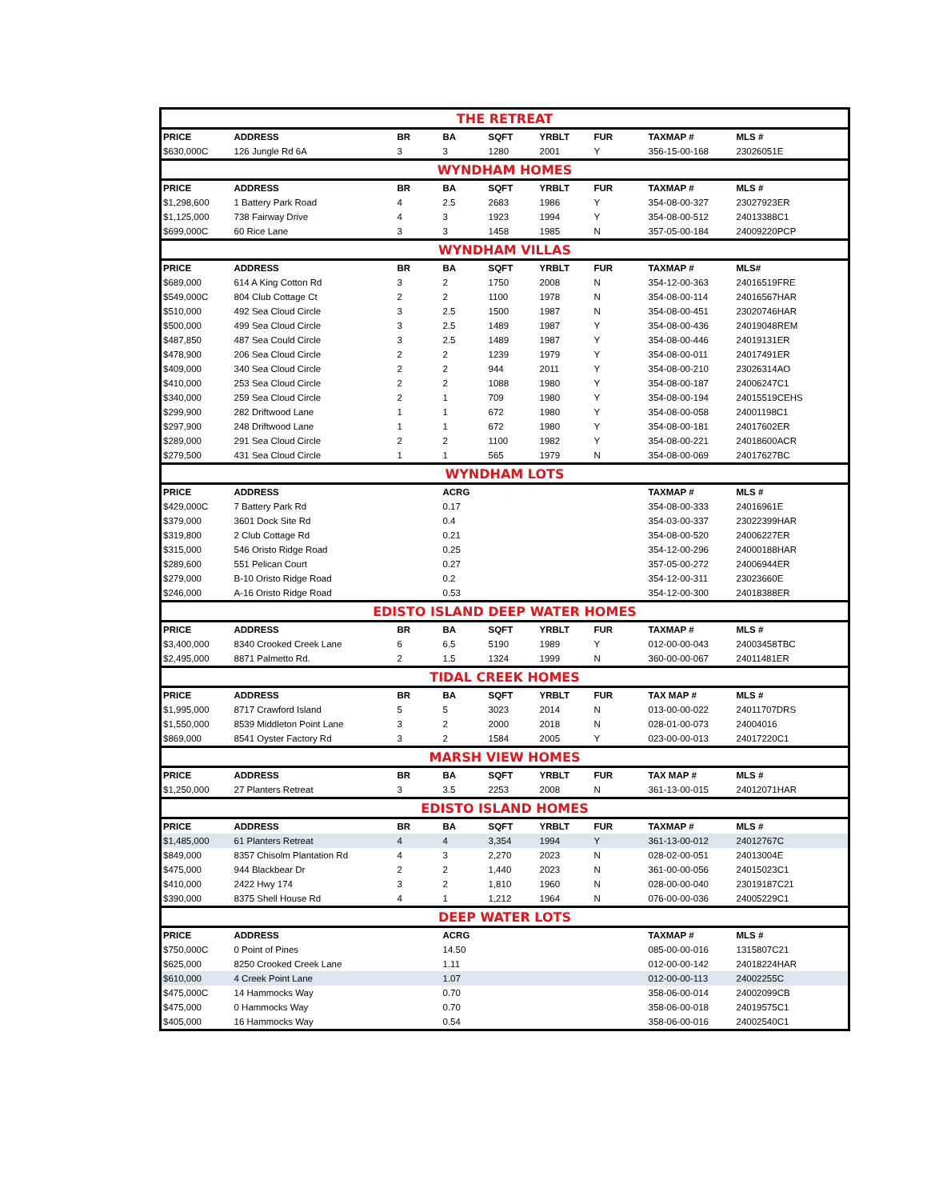| THE RETREAT | | | | | | | | |
| PRICE | ADDRESS | BR | BA | SQFT | YRBLT | FUR | TAXMAP # | MLS # |
| $630,000C | 126 Jungle Rd 6A | 3 | 3 | 1280 | 2001 | Y | 356-15-00-168 | 23026051E |
| WYNDHAM HOMES | | | | | | | | |
| PRICE | ADDRESS | BR | BA | SQFT | YRBLT | FUR | TAXMAP # | MLS # |
| $1,298,600 | 1 Battery Park Road | 4 | 2.5 | 2683 | 1986 | Y | 354-08-00-327 | 23027923ER |
| $1,125,000 | 738 Fairway Drive | 4 | 3 | 1923 | 1994 | Y | 354-08-00-512 | 24013388C1 |
| $699,000C | 60 Rice Lane | 3 | 3 | 1458 | 1985 | N | 357-05-00-184 | 24009220PCP |
| WYNDHAM VILLAS | | | | | | | | |
| PRICE | ADDRESS | BR | BA | SQFT | YRBLT | FUR | TAXMAP # | MLS# |
| $689,000 | 614 A King Cotton Rd | 3 | 2 | 1750 | 2008 | N | 354-12-00-363 | 24016519FRE |
| $549,000C | 804 Club Cottage Ct | 2 | 2 | 1100 | 1978 | N | 354-08-00-114 | 24016567HAR |
| $510,000 | 492 Sea Cloud Circle | 3 | 2.5 | 1500 | 1987 | N | 354-08-00-451 | 23020746HAR |
| $500,000 | 499 Sea Cloud Circle | 3 | 2.5 | 1489 | 1987 | Y | 354-08-00-436 | 24019048REM |
| $487,850 | 487 Sea Could Circle | 3 | 2.5 | 1489 | 1987 | Y | 354-08-00-446 | 24019131ER |
| $478,900 | 206 Sea Cloud Circle | 2 | 2 | 1239 | 1979 | Y | 354-08-00-011 | 24017491ER |
| $409,000 | 340 Sea Cloud Circle | 2 | 2 | 944 | 2011 | Y | 354-08-00-210 | 23026314AO |
| $410,000 | 253 Sea Cloud Circle | 2 | 2 | 1088 | 1980 | Y | 354-08-00-187 | 24006247C1 |
| $340,000 | 259 Sea Cloud Circle | 2 | 1 | 709 | 1980 | Y | 354-08-00-194 | 24015519CEHS |
| $299,900 | 282 Driftwood Lane | 1 | 1 | 672 | 1980 | Y | 354-08-00-058 | 24001198C1 |
| $297,900 | 248 Driftwood Lane | 1 | 1 | 672 | 1980 | Y | 354-08-00-181 | 24017602ER |
| $289,000 | 291 Sea Cloud Circle | 2 | 2 | 1100 | 1982 | Y | 354-08-00-221 | 24018600ACR |
| $279,500 | 431 Sea Cloud Circle | 1 | 1 | 565 | 1979 | N | 354-08-00-069 | 24017627BC |
| WYNDHAM LOTS | | | | | | | | |
| PRICE | ADDRESS | | ACRG | | | | TAXMAP # | MLS # |
| $429,000C | 7 Battery Park Rd | | 0.17 | | | | 354-08-00-333 | 24016961E |
| $379,000 | 3601 Dock Site Rd | | 0.4 | | | | 354-03-00-337 | 23022399HAR |
| $319,800 | 2 Club Cottage Rd | | 0.21 | | | | 354-08-00-520 | 24006227ER |
| $315,000 | 546 Oristo Ridge Road | | 0.25 | | | | 354-12-00-296 | 24000188HAR |
| $289,600 | 551 Pelican Court | | 0.27 | | | | 357-05-00-272 | 24006944ER |
| $279,000 | B-10 Oristo Ridge Road | | 0.2 | | | | 354-12-00-311 | 23023660E |
| $246,000 | A-16 Oristo Ridge Road | | 0.53 | | | | 354-12-00-300 | 24018388ER |
| EDISTO ISLAND DEEP WATER HOMES | | | | | | | | |
| PRICE | ADDRESS | BR | BA | SQFT | YRBLT | FUR | TAXMAP # | MLS # |
| $3,400,000 | 8340 Crooked Creek Lane | 6 | 6.5 | 5190 | 1989 | Y | 012-00-00-043 | 24003458TBC |
| $2,495,000 | 8871 Palmetto Rd. | 2 | 1.5 | 1324 | 1999 | N | 360-00-00-067 | 24011481ER |
| TIDAL CREEK HOMES | | | | | | | | |
| PRICE | ADDRESS | BR | BA | SQFT | YRBLT | FUR | TAX MAP # | MLS # |
| $1,995,000 | 8717 Crawford Island | 5 | 5 | 3023 | 2014 | N | 013-00-00-022 | 24011707DRS |
| $1,550,000 | 8539 Middleton Point Lane | 3 | 2 | 2000 | 2018 | N | 028-01-00-073 | 24004016 |
| $869,000 | 8541 Oyster Factory Rd | 3 | 2 | 1584 | 2005 | Y | 023-00-00-013 | 24017220C1 |
| MARSH VIEW HOMES | | | | | | | | |
| PRICE | ADDRESS | BR | BA | SQFT | YRBLT | FUR | TAX MAP # | MLS # |
| $1,250,000 | 27 Planters Retreat | 3 | 3.5 | 2253 | 2008 | N | 361-13-00-015 | 24012071HAR |
| EDISTO ISLAND HOMES | | | | | | | | |
| PRICE | ADDRESS | BR | BA | SQFT | YRBLT | FUR | TAXMAP # | MLS # |
| $1,485,000 | 61 Planters Retreat | 4 | 4 | 3,354 | 1994 | Y | 361-13-00-012 | 24012767C |
| $849,000 | 8357 Chisolm Plantation Rd | 4 | 3 | 2,270 | 2023 | N | 028-02-00-051 | 24013004E |
| $475,000 | 944 Blackbear Dr | 2 | 2 | 1,440 | 2023 | N | 361-00-00-056 | 24015023C1 |
| $410,000 | 2422 Hwy 174 | 3 | 2 | 1,810 | 1960 | N | 028-00-00-040 | 23019187C21 |
| $390,000 | 8375 Shell House Rd | 4 | 1 | 1,212 | 1964 | N | 076-00-00-036 | 24005229C1 |
| DEEP WATER LOTS | | | | | | | | |
| PRICE | ADDRESS | | ACRG | | | | TAXMAP # | MLS # |
| $750,000C | 0 Point of Pines | | 14.50 | | | | 085-00-00-016 | 1315807C21 |
| $625,000 | 8250 Crooked Creek Lane | | 1.11 | | | | 012-00-00-142 | 24018224HAR |
| $610,000 | 4 Creek Point Lane | | 1.07 | | | | 012-00-00-113 | 24002255C |
| $475,000C | 14 Hammocks Way | | 0.70 | | | | 358-06-00-014 | 24002099CB |
| $475,000 | 0 Hammocks Way | | 0.70 | | | | 358-06-00-018 | 24019575C1 |
| $405,000 | 16 Hammocks Way | | 0.54 | | | | 358-06-00-016 | 24002540C1 |